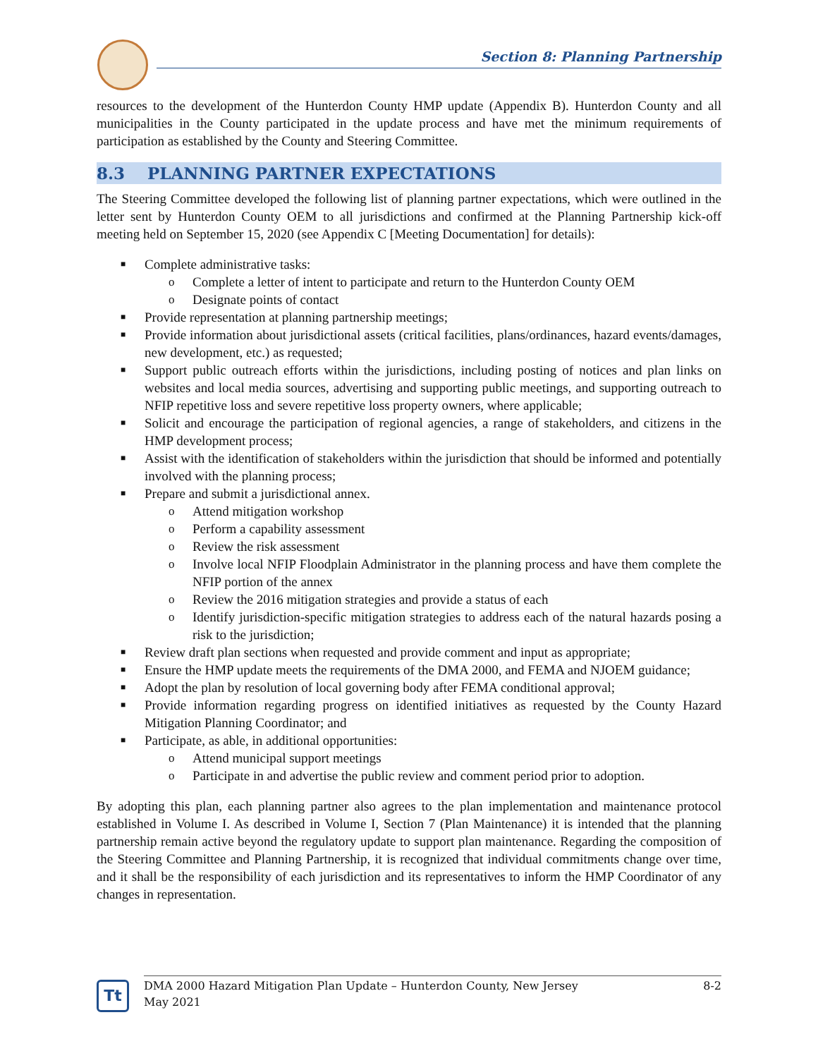Section 8: Planning Partnership
resources to the development of the Hunterdon County HMP update (Appendix B). Hunterdon County and all municipalities in the County participated in the update process and have met the minimum requirements of participation as established by the County and Steering Committee.
8.3 PLANNING PARTNER EXPECTATIONS
The Steering Committee developed the following list of planning partner expectations, which were outlined in the letter sent by Hunterdon County OEM to all jurisdictions and confirmed at the Planning Partnership kick-off meeting held on September 15, 2020 (see Appendix C [Meeting Documentation] for details):
■ Complete administrative tasks:
o Complete a letter of intent to participate and return to the Hunterdon County OEM
o Designate points of contact
■ Provide representation at planning partnership meetings;
■ Provide information about jurisdictional assets (critical facilities, plans/ordinances, hazard events/damages, new development, etc.) as requested;
■ Support public outreach efforts within the jurisdictions, including posting of notices and plan links on websites and local media sources, advertising and supporting public meetings, and supporting outreach to NFIP repetitive loss and severe repetitive loss property owners, where applicable;
■ Solicit and encourage the participation of regional agencies, a range of stakeholders, and citizens in the HMP development process;
■ Assist with the identification of stakeholders within the jurisdiction that should be informed and potentially involved with the planning process;
■ Prepare and submit a jurisdictional annex.
o Attend mitigation workshop
o Perform a capability assessment
o Review the risk assessment
o Involve local NFIP Floodplain Administrator in the planning process and have them complete the NFIP portion of the annex
o Review the 2016 mitigation strategies and provide a status of each
o Identify jurisdiction-specific mitigation strategies to address each of the natural hazards posing a risk to the jurisdiction;
■ Review draft plan sections when requested and provide comment and input as appropriate;
■ Ensure the HMP update meets the requirements of the DMA 2000, and FEMA and NJOEM guidance;
■ Adopt the plan by resolution of local governing body after FEMA conditional approval;
■ Provide information regarding progress on identified initiatives as requested by the County Hazard Mitigation Planning Coordinator; and
■ Participate, as able, in additional opportunities:
o Attend municipal support meetings
o Participate in and advertise the public review and comment period prior to adoption.
By adopting this plan, each planning partner also agrees to the plan implementation and maintenance protocol established in Volume I. As described in Volume I, Section 7 (Plan Maintenance) it is intended that the planning partnership remain active beyond the regulatory update to support plan maintenance. Regarding the composition of the Steering Committee and Planning Partnership, it is recognized that individual commitments change over time, and it shall be the responsibility of each jurisdiction and its representatives to inform the HMP Coordinator of any changes in representation.
Tt
DMA 2000 Hazard Mitigation Plan Update – Hunterdon County, New Jersey 8-2
May 2021